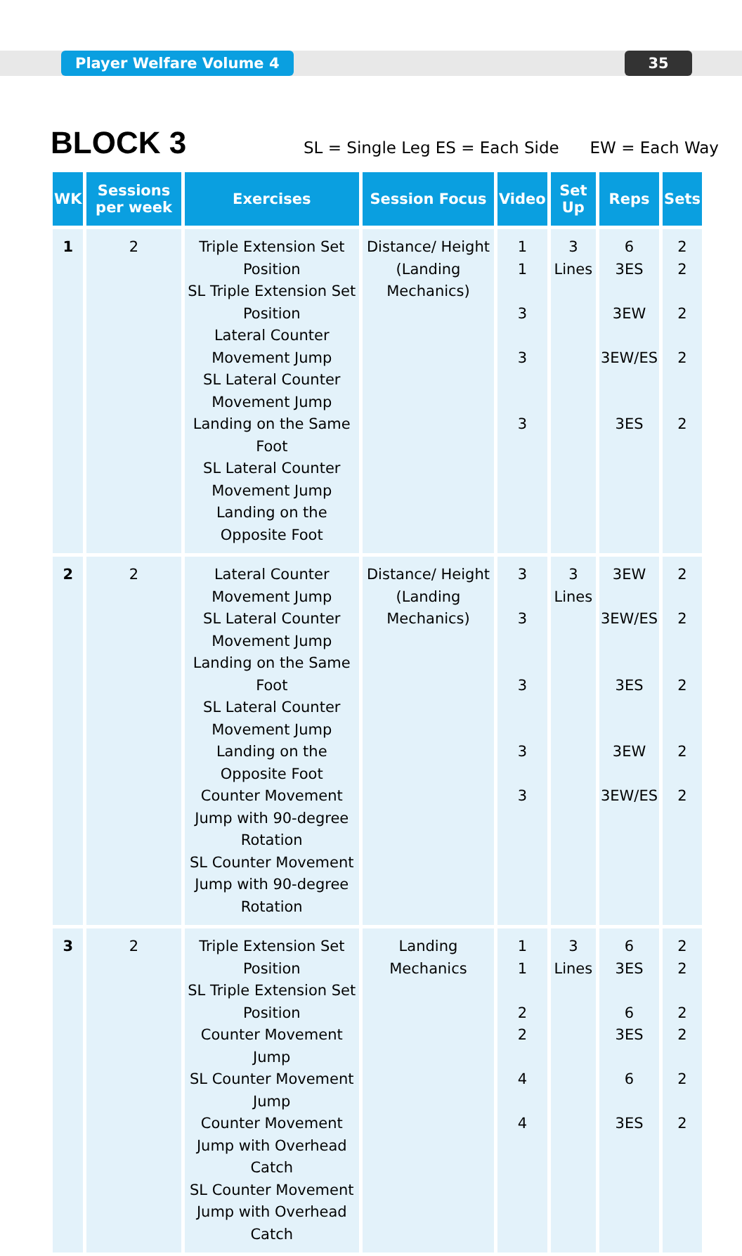Player Welfare Volume 4 35
BLOCK 3
SL = Single Leg ES = Each Side EW = Each Way
| WK | Sessions per week | Exercises | Session Focus | Video | Set Up | Reps | Sets |
| --- | --- | --- | --- | --- | --- | --- | --- |
| 1 | 2 | Triple Extension Set Position SL Triple Extension Set Position Lateral Counter Movement Jump SL Lateral Counter Movement Jump Landing on the Same Foot SL Lateral Counter Movement Jump Landing on the Opposite Foot | Distance/ Height (Landing Mechanics) | 1 1 3 3 3 | 3 Lines | 6 3ES 3EW 3EW/ES 3ES | 2 2 2 2 2 |
| 2 | 2 | Lateral Counter Movement Jump SL Lateral Counter Movement Jump Landing on the Same Foot SL Lateral Counter Movement Jump Landing on the Opposite Foot Counter Movement Jump with 90-degree Rotation SL Counter Movement Jump with 90-degree Rotation | Distance/ Height (Landing Mechanics) | 3 3 3 3 3 | 3 Lines | 3EW 3EW/ES 3ES 3EW 3EW/ES | 2 2 2 2 2 |
| 3 | 2 | Triple Extension Set Position SL Triple Extension Set Position Counter Movement Jump SL Counter Movement Jump Counter Movement Jump with Overhead Catch SL Counter Movement Jump with Overhead Catch | Landing Mechanics | 1 1 2 2 4 4 | 3 Lines | 6 3ES 6 3ES 6 3ES | 2 2 2 2 2 2 |